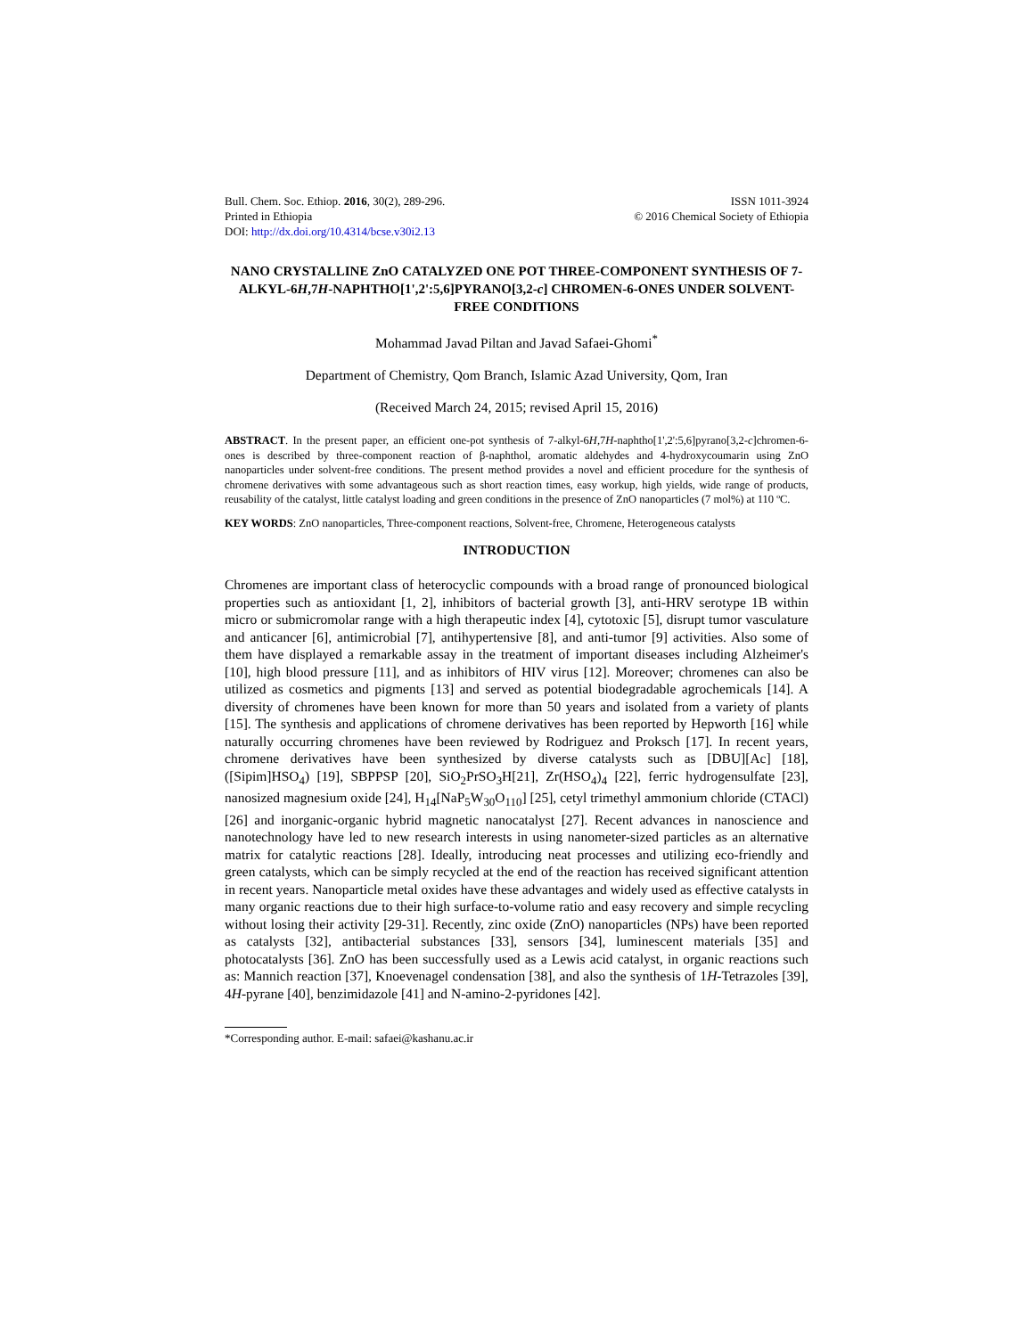Bull. Chem. Soc. Ethiop. 2016, 30(2), 289-296.
Printed in Ethiopia
DOI: http://dx.doi.org/10.4314/bcse.v30i2.13
ISSN 1011-3924
© 2016 Chemical Society of Ethiopia
NANO CRYSTALLINE ZnO CATALYZED ONE POT THREE-COMPONENT SYNTHESIS OF 7-ALKYL-6H,7H-NAPHTHO[1',2':5,6]PYRANO[3,2-c] CHROMEN-6-ONES UNDER SOLVENT-FREE CONDITIONS
Mohammad Javad Piltan and Javad Safaei-Ghomi<sup>*</sup>
Department of Chemistry, Qom Branch, Islamic Azad University, Qom, Iran
(Received March 24, 2015; revised April 15, 2016)
ABSTRACT. In the present paper, an efficient one-pot synthesis of 7-alkyl-6H,7H-naphtho[1',2':5,6]pyrano[3,2-c]chromen-6-ones is described by three-component reaction of β-naphthol, aromatic aldehydes and 4-hydroxycoumarin using ZnO nanoparticles under solvent-free conditions. The present method provides a novel and efficient procedure for the synthesis of chromene derivatives with some advantageous such as short reaction times, easy workup, high yields, wide range of products, reusability of the catalyst, little catalyst loading and green conditions in the presence of ZnO nanoparticles (7 mol%) at 110 ºC.
KEY WORDS: ZnO nanoparticles, Three-component reactions, Solvent-free, Chromene, Heterogeneous catalysts
INTRODUCTION
Chromenes are important class of heterocyclic compounds with a broad range of pronounced biological properties such as antioxidant [1, 2], inhibitors of bacterial growth [3], anti-HRV serotype 1B within micro or submicromolar range with a high therapeutic index [4], cytotoxic [5], disrupt tumor vasculature and anticancer [6], antimicrobial [7], antihypertensive [8], and anti-tumor [9] activities. Also some of them have displayed a remarkable assay in the treatment of important diseases including Alzheimer's [10], high blood pressure [11], and as inhibitors of HIV virus [12]. Moreover; chromenes can also be utilized as cosmetics and pigments [13] and served as potential biodegradable agrochemicals [14]. A diversity of chromenes have been known for more than 50 years and isolated from a variety of plants [15]. The synthesis and applications of chromene derivatives has been reported by Hepworth [16] while naturally occurring chromenes have been reviewed by Rodriguez and Proksch [17]. In recent years, chromene derivatives have been synthesized by diverse catalysts such as [DBU][Ac] [18], ([Sipim]HSO<sub>4</sub>) [19], SBPPSP [20], SiO<sub>2</sub>PrSO<sub>3</sub>H[21], Zr(HSO<sub>4</sub>)<sub>4</sub> [22], ferric hydrogensulfate [23], nanosized magnesium oxide [24], H<sub>14</sub>[NaP<sub>5</sub>W<sub>30</sub>O<sub>110</sub>] [25], cetyl trimethyl ammonium chloride (CTACl) [26] and inorganic-organic hybrid magnetic nanocatalyst [27]. Recent advances in nanoscience and nanotechnology have led to new research interests in using nanometer-sized particles as an alternative matrix for catalytic reactions [28]. Ideally, introducing neat processes and utilizing eco-friendly and green catalysts, which can be simply recycled at the end of the reaction has received significant attention in recent years. Nanoparticle metal oxides have these advantages and widely used as effective catalysts in many organic reactions due to their high surface-to-volume ratio and easy recovery and simple recycling without losing their activity [29-31]. Recently, zinc oxide (ZnO) nanoparticles (NPs) have been reported as catalysts [32], antibacterial substances [33], sensors [34], luminescent materials [35] and photocatalysts [36]. ZnO has been successfully used as a Lewis acid catalyst, in organic reactions such as: Mannich reaction [37], Knoevenagel condensation [38], and also the synthesis of 1H-Tetrazoles [39], 4H-pyrane [40], benzimidazole [41] and N-amino-2-pyridones [42].
*Corresponding author. E-mail: safaei@kashanu.ac.ir